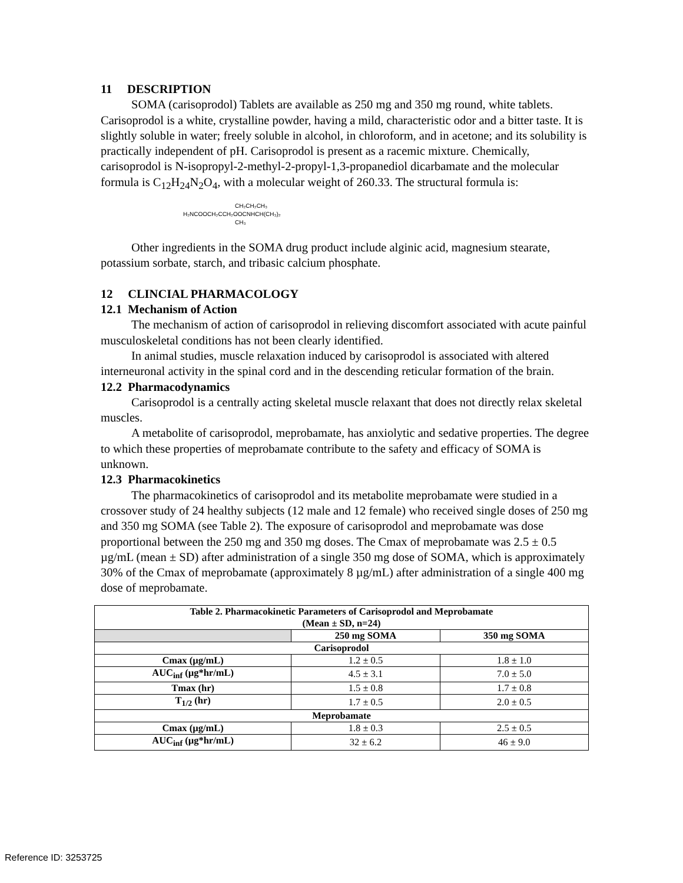11 DESCRIPTION
SOMA (carisoprodol) Tablets are available as 250 mg and 350 mg round, white tablets. Carisoprodol is a white, crystalline powder, having a mild, characteristic odor and a bitter taste. It is slightly soluble in water; freely soluble in alcohol, in chloroform, and in acetone; and its solubility is practically independent of pH. Carisoprodol is present as a racemic mixture. Chemically, carisoprodol is N-isopropyl-2-methyl-2-propyl-1,3-propanediol dicarbamate and the molecular formula is C<sub>12</sub>H<sub>24</sub>N<sub>2</sub>O<sub>4</sub>, with a molecular weight of 260.33. The structural formula is:
CH₂CH₂CH₃
H₂NCOOCH₂CCH₂OOCNHCH(CH₃)₂
CH₃
Other ingredients in the SOMA drug product include alginic acid, magnesium stearate, potassium sorbate, starch, and tribasic calcium phosphate.
12 CLINCIAL PHARMACOLOGY
12.1 Mechanism of Action
The mechanism of action of carisoprodol in relieving discomfort associated with acute painful musculoskeletal conditions has not been clearly identified.
In animal studies, muscle relaxation induced by carisoprodol is associated with altered interneuronal activity in the spinal cord and in the descending reticular formation of the brain.
12.2 Pharmacodynamics
Carisoprodol is a centrally acting skeletal muscle relaxant that does not directly relax skeletal muscles.
A metabolite of carisoprodol, meprobamate, has anxiolytic and sedative properties. The degree to which these properties of meprobamate contribute to the safety and efficacy of SOMA is unknown.
12.3 Pharmacokinetics
The pharmacokinetics of carisoprodol and its metabolite meprobamate were studied in a crossover study of 24 healthy subjects (12 male and 12 female) who received single doses of 250 mg and 350 mg SOMA (see Table 2). The exposure of carisoprodol and meprobamate was dose proportional between the 250 mg and 350 mg doses. The Cmax of meprobamate was 2.5 ± 0.5 µg/mL (mean ± SD) after administration of a single 350 mg dose of SOMA, which is approximately 30% of the Cmax of meprobamate (approximately 8 µg/mL) after administration of a single 400 mg dose of meprobamate.
| Table 2. Pharmacokinetic Parameters of Carisoprodol and Meprobamate (Mean ± SD, n=24) | | |
| --- | --- | --- |
| | 250 mg SOMA | 350 mg SOMA |
| Carisoprodol | | |
| Cmax (µg/mL) | 1.2 ± 0.5 | 1.8 ± 1.0 |
| AUC<sub>inf</sub> (µg*hr/mL) | 4.5 ± 3.1 | 7.0 ± 5.0 |
| Tmax (hr) | 1.5 ± 0.8 | 1.7 ± 0.8 |
| T<sub>1/2</sub> (hr) | 1.7 ± 0.5 | 2.0 ± 0.5 |
| Meprobamate | | |
| Cmax (µg/mL) | 1.8 ± 0.3 | 2.5 ± 0.5 |
| AUC<sub>inf</sub> (µg*hr/mL) | 32 ± 6.2 | 46 ± 9.0 |
Reference ID: 3253725